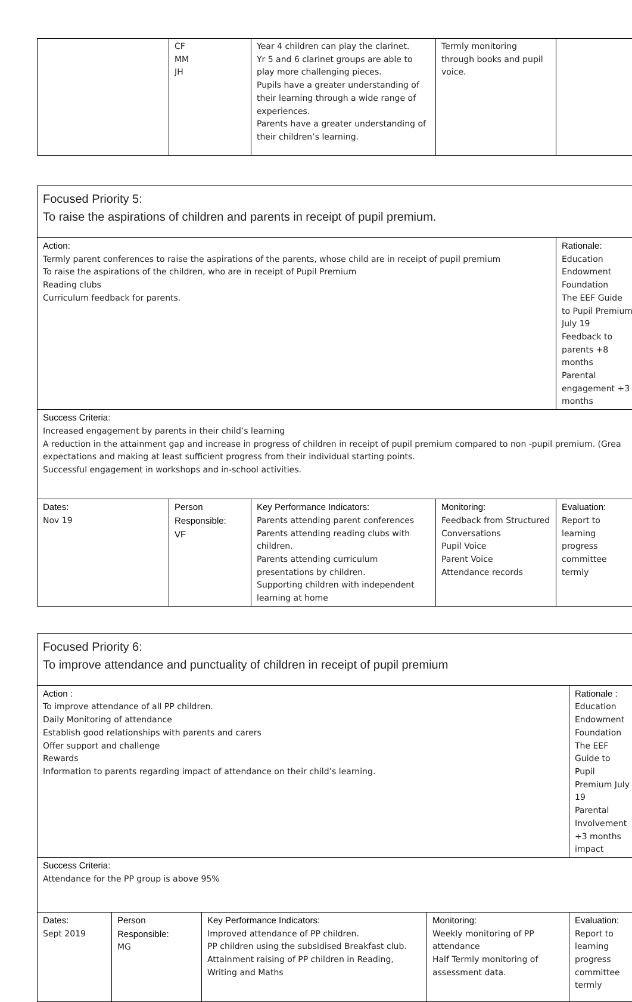| | CF MM JH | Year 4 children can play the clarinet. Yr 5 and 6 clarinet groups are able to play more challenging pieces. Pupils have a greater understanding of their learning through a wide range of experiences. Parents have a greater understanding of their children’s learning. | Termly monitoring through books and pupil voice. | |
| Focused Priority 5: To raise the aspirations of children and parents in receipt of pupil premium. | | | | |
| Action: Termly parent conferences to raise the aspirations of the parents, whose child are in receipt of pupil premium To raise the aspirations of the children, who are in receipt of Pupil Premium Reading clubs Curriculum feedback for parents. | | | | Rationale: Education Endowment Foundation The EEF Guide to Pupil Premium July 19 Feedback to parents +8 months Parental engagement +3 months |
| Success Criteria: Increased engagement by parents in their child’s learning A reduction in the attainment gap and increase in progress of children in receipt of pupil premium compared to non -pupil premium. (Grea expectations and making at least sufficient progress from their individual starting points. Successful engagement in workshops and in-school activities. | | | | |
| Dates: Nov 19 | Person Responsible: VF | Key Performance Indicators: Parents attending parent conferences Parents attending reading clubs with children. Parents attending curriculum presentations by children. Supporting children with independent learning at home | Monitoring: Feedback from Structured Conversations Pupil Voice Parent Voice Attendance records | Evaluation: Report to learning progress committee termly |
| Focused Priority 6: To improve attendance and punctuality of children in receipt of pupil premium | | | | |
| Action : To improve attendance of all PP children. Daily Monitoring of attendance Establish good relationships with parents and carers Offer support and challenge Rewards Information to parents regarding impact of attendance on their child’s learning. | | | | Rationale : Education Endowment Foundation The EEF Guide to Pupil Premium July 19 Parental Involvement +3 months impact |
| Success Criteria: Attendance for the PP group is above 95% | | | | |
| Dates: Sept 2019 | Person Responsible: MG | Key Performance Indicators: Improved attendance of PP children. PP children using the subsidised Breakfast club. Attainment raising of PP children in Reading, Writing and Maths | Monitoring: Weekly monitoring of PP attendance Half Termly monitoring of assessment data. | Evaluation: Report to learning progress committee termly |